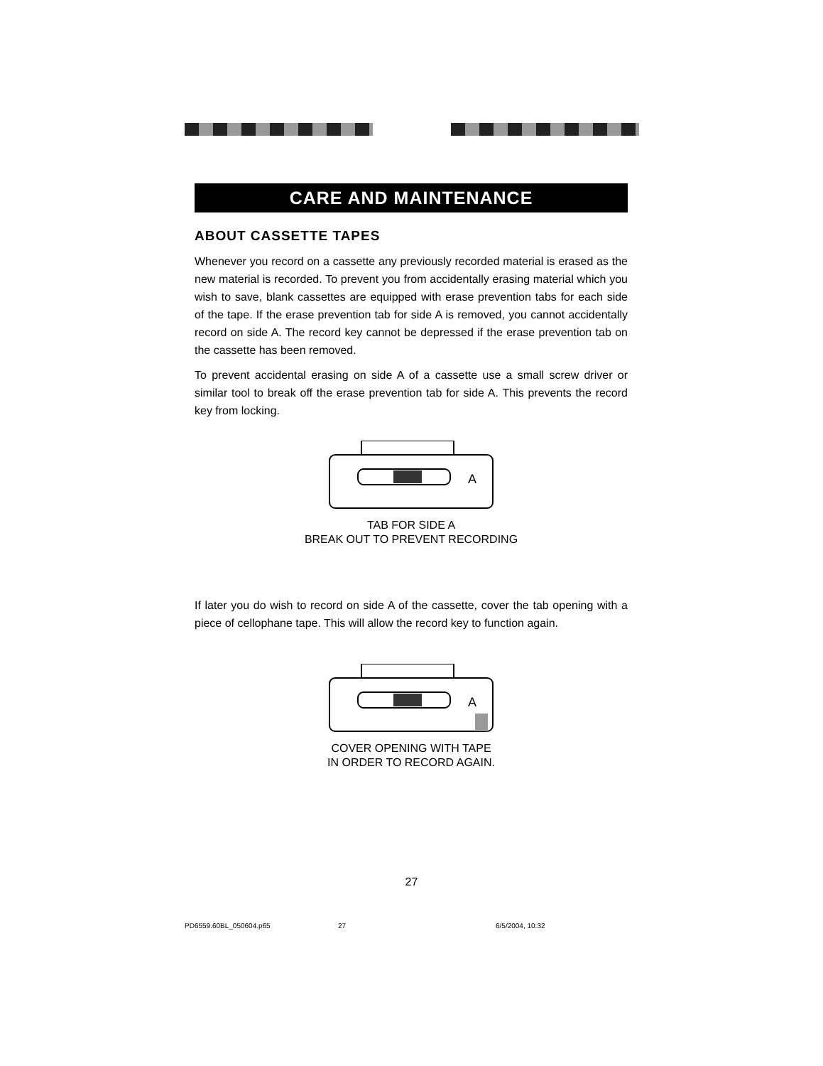CARE AND MAINTENANCE
ABOUT CASSETTE TAPES
Whenever you record on a cassette any previously recorded material is erased as the new material is recorded. To prevent you from accidentally erasing material which you wish to save, blank cassettes are equipped with erase prevention tabs for each side of the tape. If the erase prevention tab for side A is removed, you cannot accidentally record on side A. The record key cannot be depressed if the erase prevention tab on the cassette has been removed.
To prevent accidental erasing on side A of a cassette use a small screw driver or similar tool to break off the erase prevention tab for side A. This prevents the record key from locking.
A
TAB FOR SIDE A
BREAK OUT TO PREVENT RECORDING
If later you do wish to record on side A of the cassette, cover the tab opening with a piece of cellophane tape. This will allow the record key to function again.
A
COVER OPENING WITH TAPE
IN ORDER TO RECORD AGAIN.
27
PD6559.60BL_050604.p65 27 6/5/2004, 10:32